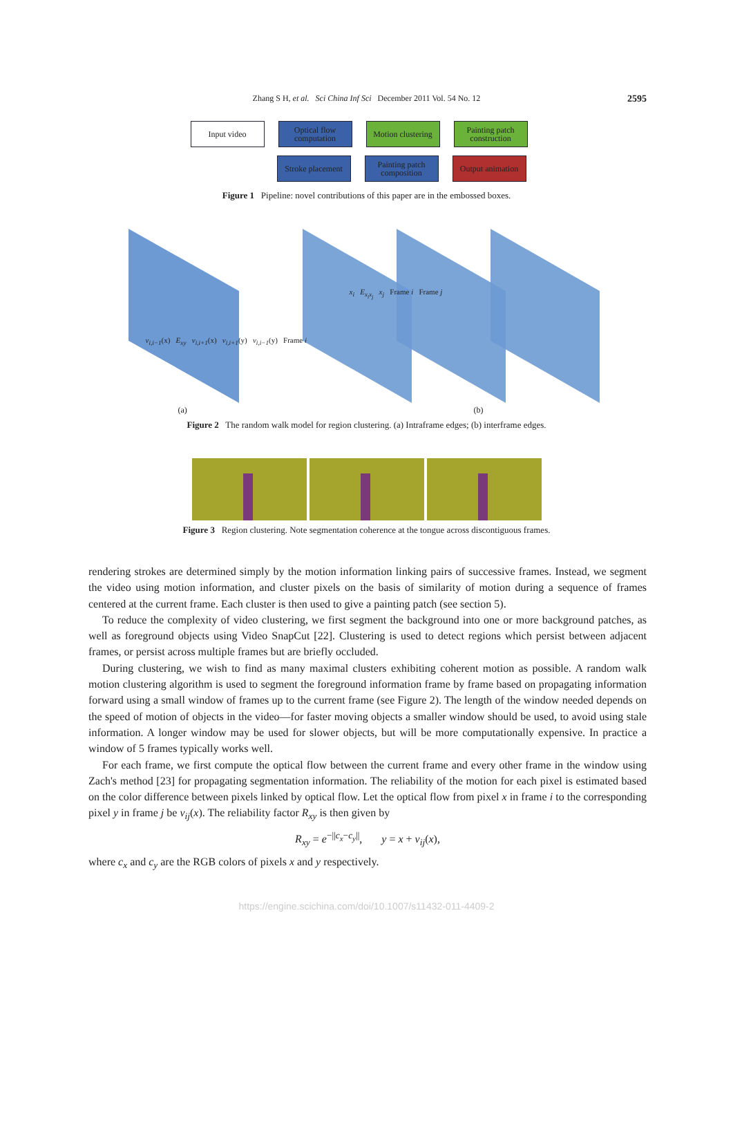Zhang S H, et al. Sci China Inf Sci December 2011 Vol. 54 No. 12
2595
Input video Optical flow computation
Motion clustering
Painting patch construction
Stroke placement
Painting patch composition
Output animation
Figure 1 Pipeline: novel contributions of this paper are in the embossed boxes.
v<sub>i,i−1</sub>(x) E<sub>xy</sub> v<sub>i,i+1</sub>(x) v<sub>i,i+1</sub>(y) v<sub>i,i−1</sub>(y) Frame i
x<sub>i</sub> E<sub>x<sub>i</sub>x<sub>j</sub></sub> x<sub>j</sub> Frame i Frame j
(a) (b)
Figure 2 The random walk model for region clustering. (a) Intraframe edges; (b) interframe edges.
Figure 3 Region clustering. Note segmentation coherence at the tongue across discontiguous frames.
rendering strokes are determined simply by the motion information linking pairs of successive frames. Instead, we segment the video using motion information, and cluster pixels on the basis of similarity of motion during a sequence of frames centered at the current frame. Each cluster is then used to give a painting patch (see section 5).
To reduce the complexity of video clustering, we first segment the background into one or more background patches, as well as foreground objects using Video SnapCut [22]. Clustering is used to detect regions which persist between adjacent frames, or persist across multiple frames but are briefly occluded.
During clustering, we wish to find as many maximal clusters exhibiting coherent motion as possible. A random walk motion clustering algorithm is used to segment the foreground information frame by frame based on propagating information forward using a small window of frames up to the current frame (see Figure 2). The length of the window needed depends on the speed of motion of objects in the video—for faster moving objects a smaller window should be used, to avoid using stale information. A longer window may be used for slower objects, but will be more computationally expensive. In practice a window of 5 frames typically works well.
For each frame, we first compute the optical flow between the current frame and every other frame in the window using Zach's method [23] for propagating segmentation information. The reliability of the motion for each pixel is estimated based on the color difference between pixels linked by optical flow. Let the optical flow from pixel x in frame i to the corresponding pixel y in frame j be v<sub>ij</sub>(x). The reliability factor R<sub>xy</sub> is then given by
R<sub>xy</sub> = e<sup>−||c<sub>x</sub>−c<sub>y</sub>||</sup>, y = x + v<sub>ij</sub>(x),
where c<sub>x</sub> and c<sub>y</sub> are the RGB colors of pixels x and y respectively.
https://engine.scichina.com/doi/10.1007/s11432-011-4409-2